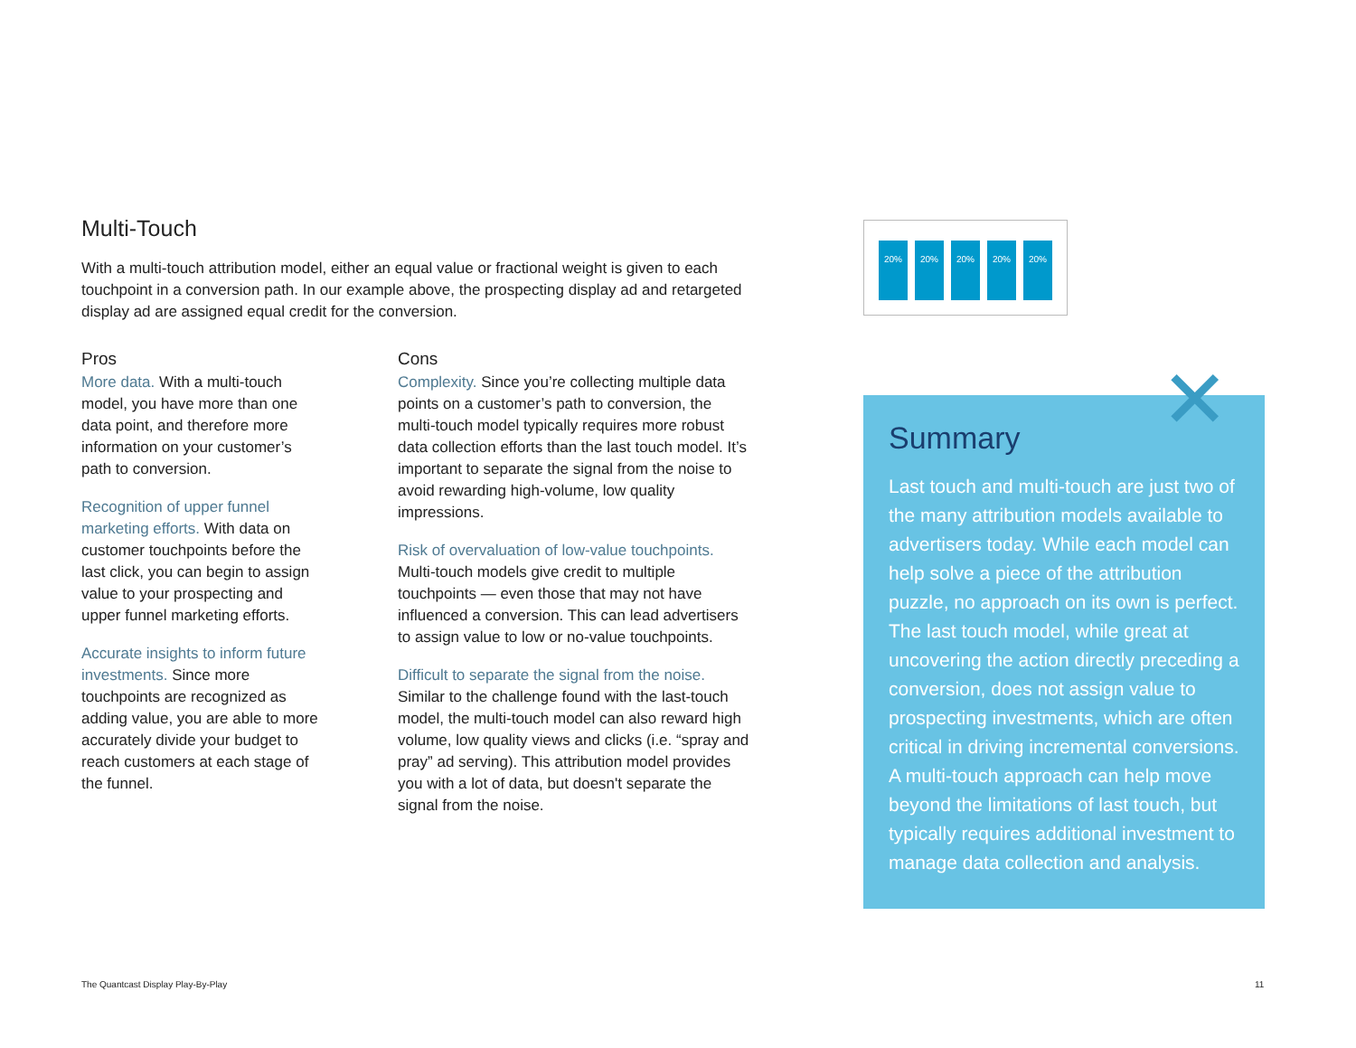Multi-Touch
With a multi-touch attribution model, either an equal value or fractional weight is given to each touchpoint in a conversion path. In our example above, the prospecting display ad and retargeted display ad are assigned equal credit for the conversion.
Pros
More data. With a multi-touch model, you have more than one data point, and therefore more information on your customer’s path to conversion.
Recognition of upper funnel marketing efforts. With data on customer touchpoints before the last click, you can begin to assign value to your prospecting and upper funnel marketing efforts.
Accurate insights to inform future investments. Since more touchpoints are recognized as adding value, you are able to more accurately divide your budget to reach customers at each stage of the funnel.
Cons
Complexity. Since you’re collecting multiple data points on a customer’s path to conversion, the multi-touch model typically requires more robust data collection efforts than the last touch model. It’s important to separate the signal from the noise to avoid rewarding high-volume, low quality impressions.
Risk of overvaluation of low-value touchpoints. Multi-touch models give credit to multiple touchpoints — even those that may not have influenced a conversion. This can lead advertisers to assign value to low or no-value touchpoints.
Difficult to separate the signal from the noise. Similar to the challenge found with the last-touch model, the multi-touch model can also reward high volume, low quality views and clicks (i.e. “spray and pray” ad serving). This attribution model provides you with a lot of data, but doesn't separate the signal from the noise.
20% 20% 20% 20% 20%
✕
Summary
Last touch and multi-touch are just two of the many attribution models available to advertisers today. While each model can help solve a piece of the attribution puzzle, no approach on its own is perfect. The last touch model, while great at uncovering the action directly preceding a conversion, does not assign value to prospecting investments, which are often critical in driving incremental conversions. A multi-touch approach can help move beyond the limitations of last touch, but typically requires additional investment to manage data collection and analysis.
The Quantcast Display Play-By-Play
11